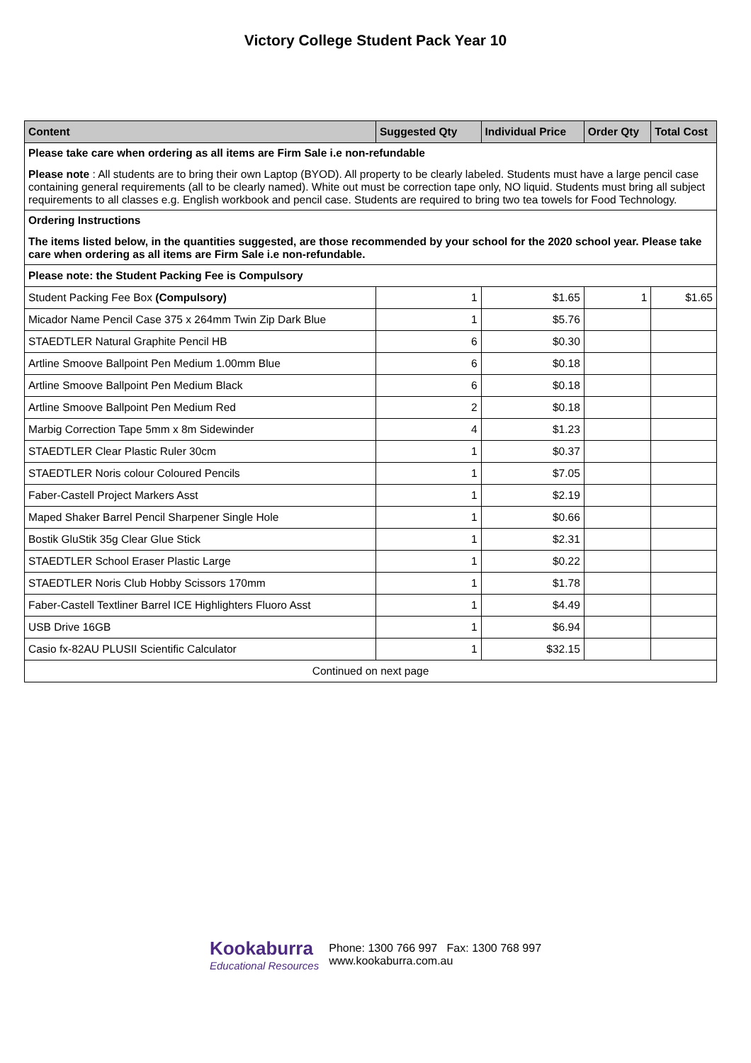Victory College Student Pack Year 10
| Content | Suggested Qty | Individual Price | Order Qty | Total Cost |
| --- | --- | --- | --- | --- |
| Please take care when ordering as all items are Firm Sale i.e non-refundable Please note : All students are to bring their own Laptop (BYOD). All property to be clearly labeled. Students must have a large pencil case containing general requirements (all to be clearly named). White out must be correction tape only, NO liquid. Students must bring all subject requirements to all classes e.g. English workbook and pencil case. Students are required to bring two tea towels for Food Technology. | | | | |
| Ordering Instructions The items listed below, in the quantities suggested, are those recommended by your school for the 2020 school year. Please take care when ordering as all items are Firm Sale i.e non-refundable. | | | | |
| Please note: the Student Packing Fee is Compulsory | | | | |
| Student Packing Fee Box (Compulsory) | 1 | $1.65 | 1 | $1.65 |
| Micador Name Pencil Case 375 x 264mm Twin Zip Dark Blue | 1 | $5.76 | | |
| STAEDTLER Natural Graphite Pencil HB | 6 | $0.30 | | |
| Artline Smoove Ballpoint Pen Medium 1.00mm Blue | 6 | $0.18 | | |
| Artline Smoove Ballpoint Pen Medium Black | 6 | $0.18 | | |
| Artline Smoove Ballpoint Pen Medium Red | 2 | $0.18 | | |
| Marbig Correction Tape 5mm x 8m Sidewinder | 4 | $1.23 | | |
| STAEDTLER Clear Plastic Ruler 30cm | 1 | $0.37 | | |
| STAEDTLER Noris colour Coloured Pencils | 1 | $7.05 | | |
| Faber-Castell Project Markers Asst | 1 | $2.19 | | |
| Maped Shaker Barrel Pencil Sharpener Single Hole | 1 | $0.66 | | |
| Bostik GluStik 35g Clear Glue Stick | 1 | $2.31 | | |
| STAEDTLER School Eraser Plastic Large | 1 | $0.22 | | |
| STAEDTLER Noris Club Hobby Scissors 170mm | 1 | $1.78 | | |
| Faber-Castell Textliner Barrel ICE Highlighters Fluoro Asst | 1 | $4.49 | | |
| USB Drive 16GB | 1 | $6.94 | | |
| Casio fx-82AU PLUSII Scientific Calculator | 1 | $32.15 | | |
| Continued on next page | | | | |
Kookaburra
Educational Resources
Phone: 1300 766 997 Fax: 1300 768 997
www.kookaburra.com.au